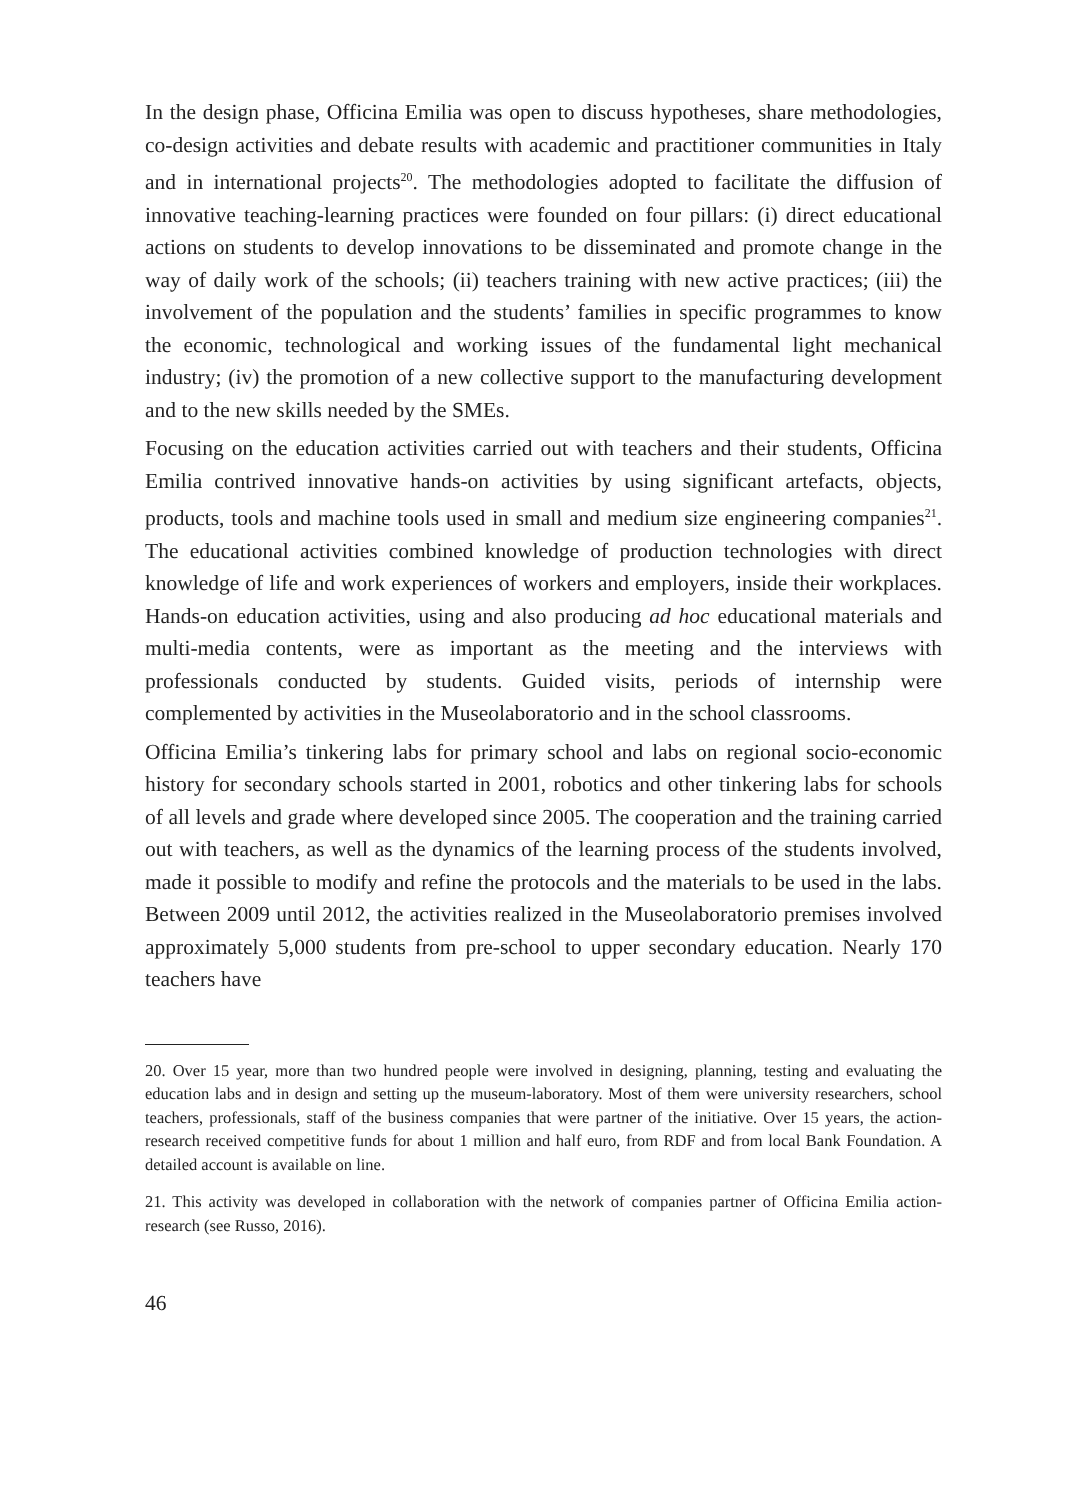In the design phase, Officina Emilia was open to discuss hypotheses, share methodologies, co-design activities and debate results with academic and practitioner communities in Italy and in international projects<sup>20</sup>. The methodologies adopted to facilitate the diffusion of innovative teaching-learning practices were founded on four pillars: (i) direct educational actions on students to develop innovations to be disseminated and promote change in the way of daily work of the schools; (ii) teachers training with new active practices; (iii) the involvement of the population and the students’ families in specific programmes to know the economic, technological and working issues of the fundamental light mechanical industry; (iv) the promotion of a new collective support to the manufacturing development and to the new skills needed by the SMEs.
Focusing on the education activities carried out with teachers and their students, Officina Emilia contrived innovative hands-on activities by using significant artefacts, objects, products, tools and machine tools used in small and medium size engineering companies<sup>21</sup>. The educational activities combined knowledge of production technologies with direct knowledge of life and work experiences of workers and employers, inside their workplaces. Hands-on education activities, using and also producing ad hoc educational materials and multi-media contents, were as important as the meeting and the interviews with professionals conducted by students. Guided visits, periods of internship were complemented by activities in the Museolaboratorio and in the school classrooms.
Officina Emilia’s tinkering labs for primary school and labs on regional socio-economic history for secondary schools started in 2001, robotics and other tinkering labs for schools of all levels and grade where developed since 2005. The cooperation and the training carried out with teachers, as well as the dynamics of the learning process of the students involved, made it possible to modify and refine the protocols and the materials to be used in the labs. Between 2009 until 2012, the activities realized in the Museolaboratorio premises involved approximately 5,000 students from pre-school to upper secondary education. Nearly 170 teachers have
20. Over 15 year, more than two hundred people were involved in designing, planning, testing and evaluating the education labs and in design and setting up the museum-laboratory. Most of them were university researchers, school teachers, professionals, staff of the business companies that were partner of the initiative. Over 15 years, the action-research received competitive funds for about 1 million and half euro, from RDF and from local Bank Foundation. A detailed account is available on line.
21. This activity was developed in collaboration with the network of companies partner of Officina Emilia action-research (see Russo, 2016).
46